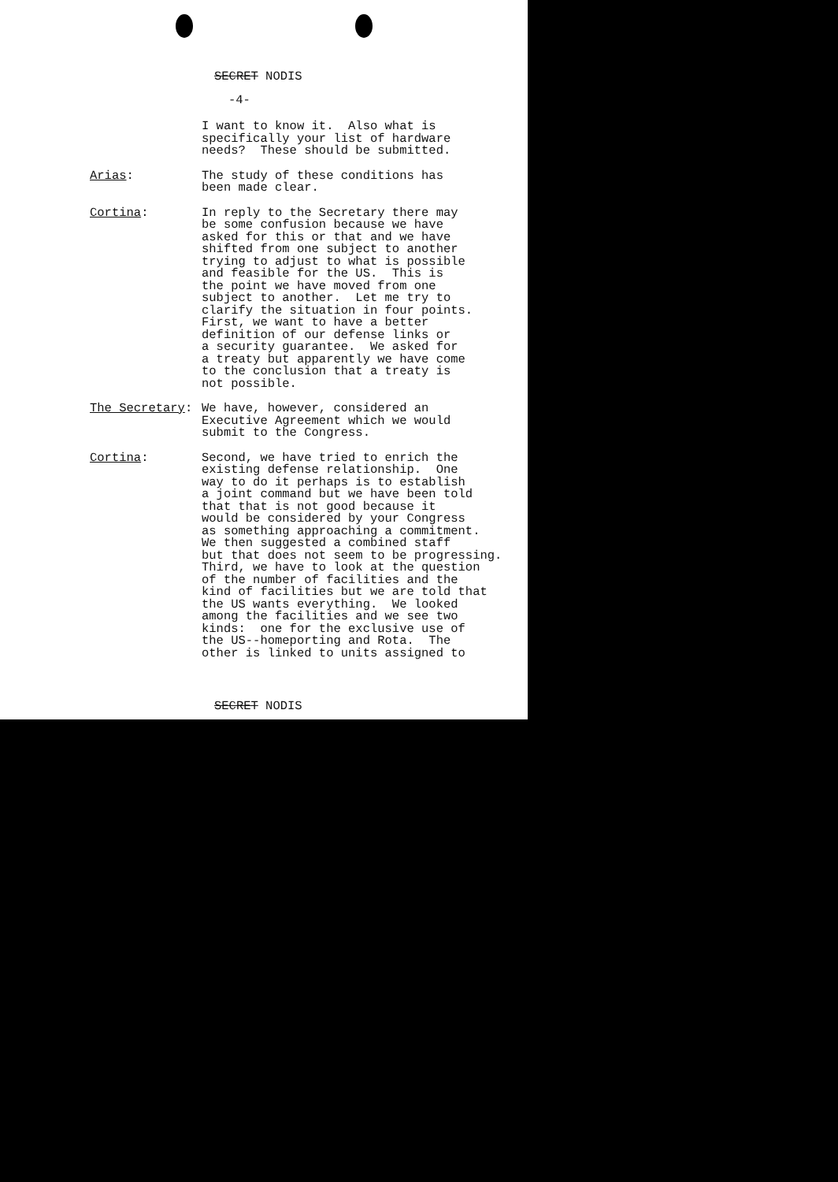SECRET NODIS
-4-
I want to know it. Also what is specifically your list of hardware needs? These should be submitted.
Arias: The study of these conditions has been made clear.
Cortina: In reply to the Secretary there may be some confusion because we have asked for this or that and we have shifted from one subject to another trying to adjust to what is possible and feasible for the US. This is the point we have moved from one subject to another. Let me try to clarify the situation in four points. First, we want to have a better definition of our defense links or a security guarantee. We asked for a treaty but apparently we have come to the conclusion that a treaty is not possible.
The Secretary: We have, however, considered an Executive Agreement which we would submit to the Congress.
Cortina: Second, we have tried to enrich the existing defense relationship. One way to do it perhaps is to establish a joint command but we have been told that that is not good because it would be considered by your Congress as something approaching a commitment. We then suggested a combined staff but that does not seem to be progressing. Third, we have to look at the question of the number of facilities and the kind of facilities but we are told that the US wants everything. We looked among the facilities and we see two kinds: one for the exclusive use of the US--homeporting and Rota. The other is linked to units assigned to
SECRET NODIS